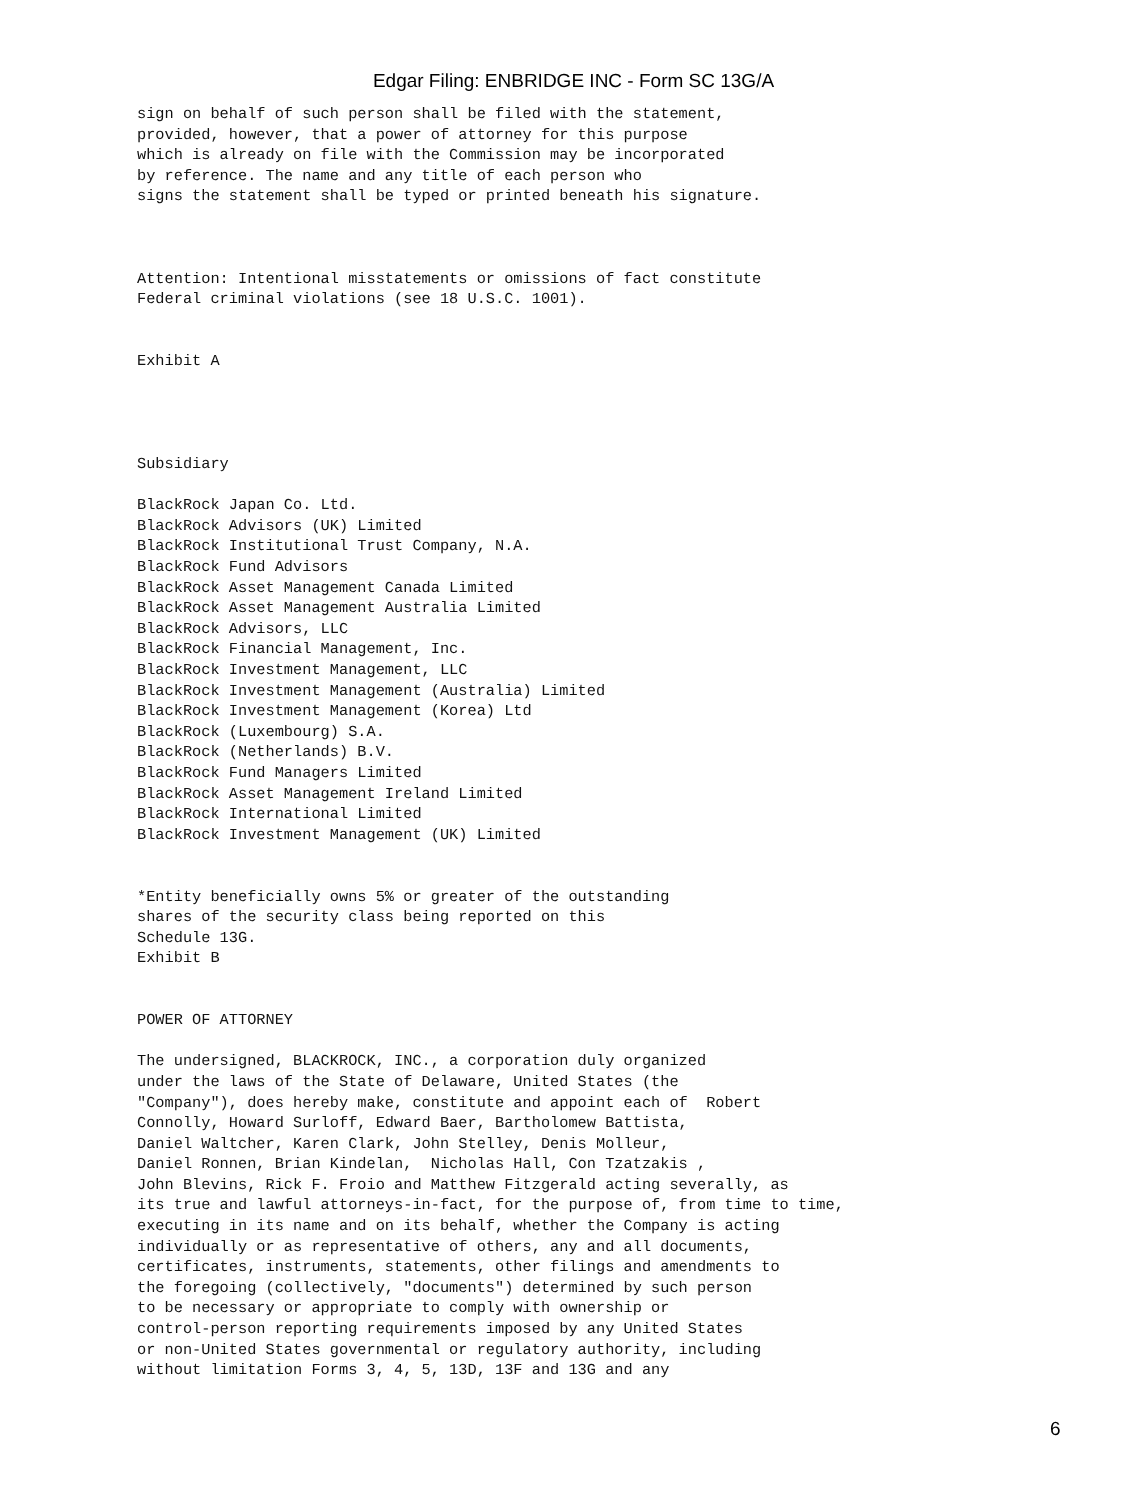Edgar Filing: ENBRIDGE INC - Form SC 13G/A
sign on behalf of such person shall be filed with the statement,
provided, however, that a power of attorney for this purpose
which is already on file with the Commission may be incorporated
by reference. The name and any title of each person who
signs the statement shall be typed or printed beneath his signature.



Attention: Intentional misstatements or omissions of fact constitute
Federal criminal violations (see 18 U.S.C. 1001).


Exhibit A




Subsidiary

BlackRock Japan Co. Ltd.
BlackRock Advisors (UK) Limited
BlackRock Institutional Trust Company, N.A.
BlackRock Fund Advisors
BlackRock Asset Management Canada Limited
BlackRock Asset Management Australia Limited
BlackRock Advisors, LLC
BlackRock Financial Management, Inc.
BlackRock Investment Management, LLC
BlackRock Investment Management (Australia) Limited
BlackRock Investment Management (Korea) Ltd
BlackRock (Luxembourg) S.A.
BlackRock (Netherlands) B.V.
BlackRock Fund Managers Limited
BlackRock Asset Management Ireland Limited
BlackRock International Limited
BlackRock Investment Management (UK) Limited


*Entity beneficially owns 5% or greater of the outstanding
shares of the security class being reported on this
Schedule 13G.
Exhibit B


POWER OF ATTORNEY

The undersigned, BLACKROCK, INC., a corporation duly organized
under the laws of the State of Delaware, United States (the
"Company"), does hereby make, constitute and appoint each of  Robert
Connolly, Howard Surloff, Edward Baer, Bartholomew Battista,
Daniel Waltcher, Karen Clark, John Stelley, Denis Molleur,
Daniel Ronnen, Brian Kindelan,  Nicholas Hall, Con Tzatzakis ,
John Blevins, Rick F. Froio and Matthew Fitzgerald acting severally, as
its true and lawful attorneys-in-fact, for the purpose of, from time to time,
executing in its name and on its behalf, whether the Company is acting
individually or as representative of others, any and all documents,
certificates, instruments, statements, other filings and amendments to
the foregoing (collectively, "documents") determined by such person
to be necessary or appropriate to comply with ownership or
control-person reporting requirements imposed by any United States
or non-United States governmental or regulatory authority, including
without limitation Forms 3, 4, 5, 13D, 13F and 13G and any
6